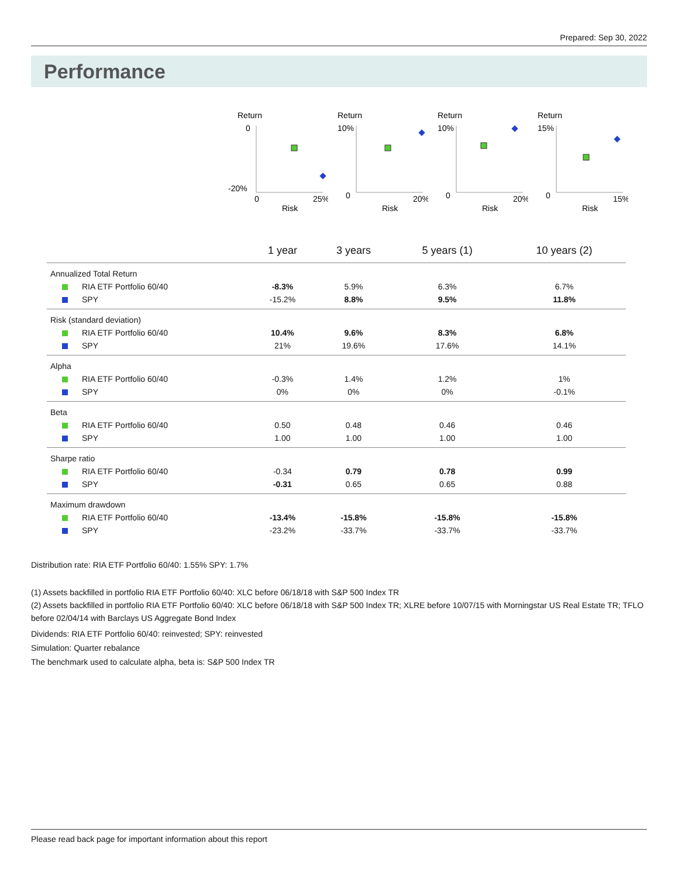Prepared: Sep 30, 2022
Performance
Return
0
-20%
0
25%
Risk
Return
10%
0
20%
Risk
Return
10%
0
20%
Risk
Return
15%
0
15%
Risk
| | 1 year | 3 years | 5 years (1) | 10 years (2) |
| --- | --- | --- | --- | --- |
| Annualized Total Return | | | | |
| RIA ETF Portfolio 60/40 | -8.3% | 5.9% | 6.3% | 6.7% |
| SPY | -15.2% | 8.8% | 9.5% | 11.8% |
| Risk (standard deviation) | | | | |
| RIA ETF Portfolio 60/40 | 10.4% | 9.6% | 8.3% | 6.8% |
| SPY | 21% | 19.6% | 17.6% | 14.1% |
| Alpha | | | | |
| RIA ETF Portfolio 60/40 | -0.3% | 1.4% | 1.2% | 1% |
| SPY | 0% | 0% | 0% | -0.1% |
| Beta | | | | |
| RIA ETF Portfolio 60/40 | 0.50 | 0.48 | 0.46 | 0.46 |
| SPY | 1.00 | 1.00 | 1.00 | 1.00 |
| Sharpe ratio | | | | |
| RIA ETF Portfolio 60/40 | -0.34 | 0.79 | 0.78 | 0.99 |
| SPY | -0.31 | 0.65 | 0.65 | 0.88 |
| Maximum drawdown | | | | |
| RIA ETF Portfolio 60/40 | -13.4% | -15.8% | -15.8% | -15.8% |
| SPY | -23.2% | -33.7% | -33.7% | -33.7% |
Distribution rate: RIA ETF Portfolio 60/40: 1.55% SPY: 1.7%
(1) Assets backfilled in portfolio RIA ETF Portfolio 60/40: XLC before 06/18/18 with S&P 500 Index TR
(2) Assets backfilled in portfolio RIA ETF Portfolio 60/40: XLC before 06/18/18 with S&P 500 Index TR; XLRE before 10/07/15 with Morningstar US Real Estate TR; TFLO before 02/04/14 with Barclays US Aggregate Bond Index
Dividends: RIA ETF Portfolio 60/40: reinvested; SPY: reinvested
Simulation: Quarter rebalance
The benchmark used to calculate alpha, beta is: S&P 500 Index TR
Please read back page for important information about this report